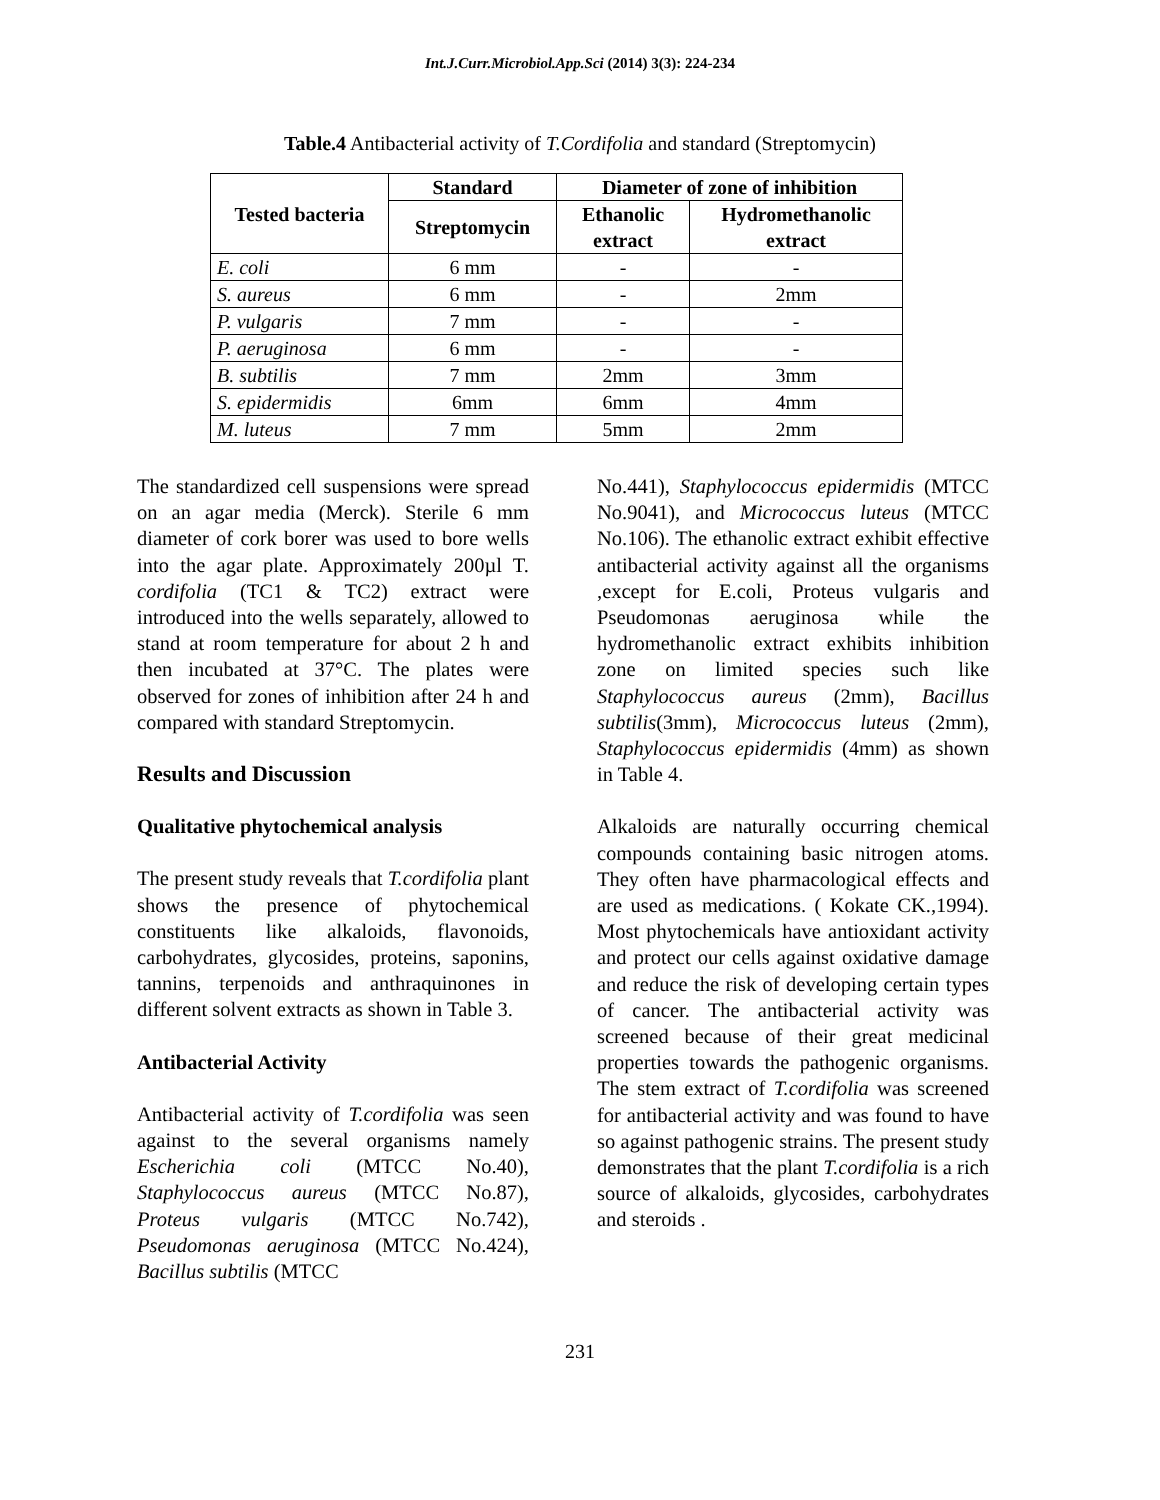Int.J.Curr.Microbiol.App.Sci (2014) 3(3): 224-234
Table.4 Antibacterial activity of T.Cordifolia and standard (Streptomycin)
| Tested bacteria | Standard | Diameter of zone of inhibition | |
| --- | --- | --- | --- |
| | Streptomycin | Ethanolic extract | Hydromethanolic extract |
| E. coli | 6 mm | - | - |
| S. aureus | 6 mm | - | 2mm |
| P. vulgaris | 7 mm | - | - |
| P. aeruginosa | 6 mm | - | - |
| B. subtilis | 7 mm | 2mm | 3mm |
| S. epidermidis | 6mm | 6mm | 4mm |
| M. luteus | 7 mm | 5mm | 2mm |
The standardized cell suspensions were spread on an agar media (Merck). Sterile 6 mm diameter of cork borer was used to bore wells into the agar plate. Approximately 200µl T. cordifolia (TC1 & TC2) extract were introduced into the wells separately, allowed to stand at room temperature for about 2 h and then incubated at 37°C. The plates were observed for zones of inhibition after 24 h and compared with standard Streptomycin.
Results and Discussion
Qualitative phytochemical analysis
The present study reveals that T.cordifolia plant shows the presence of phytochemical constituents like alkaloids, flavonoids, carbohydrates, glycosides, proteins, saponins, tannins, terpenoids and anthraquinones in different solvent extracts as shown in Table 3.
Antibacterial Activity
Antibacterial activity of T.cordifolia was seen against to the several organisms namely Escherichia coli (MTCC No.40), Staphylococcus aureus (MTCC No.87), Proteus vulgaris (MTCC No.742), Pseudomonas aeruginosa (MTCC No.424), Bacillus subtilis (MTCC
No.441), Staphylococcus epidermidis (MTCC No.9041), and Micrococcus luteus (MTCC No.106). The ethanolic extract exhibit effective antibacterial activity against all the organisms ,except for E.coli, Proteus vulgaris and Pseudomonas aeruginosa while the hydromethanolic extract exhibits inhibition zone on limited species such like Staphylococcus aureus (2mm), Bacillus subtilis(3mm), Micrococcus luteus (2mm), Staphylococcus epidermidis (4mm) as shown in Table 4.
Alkaloids are naturally occurring chemical compounds containing basic nitrogen atoms. They often have pharmacological effects and are used as medications. ( Kokate CK.,1994). Most phytochemicals have antioxidant activity and protect our cells against oxidative damage and reduce the risk of developing certain types of cancer. The antibacterial activity was screened because of their great medicinal properties towards the pathogenic organisms. The stem extract of T.cordifolia was screened for antibacterial activity and was found to have so against pathogenic strains. The present study demonstrates that the plant T.cordifolia is a rich source of alkaloids, glycosides, carbohydrates and steroids .
231